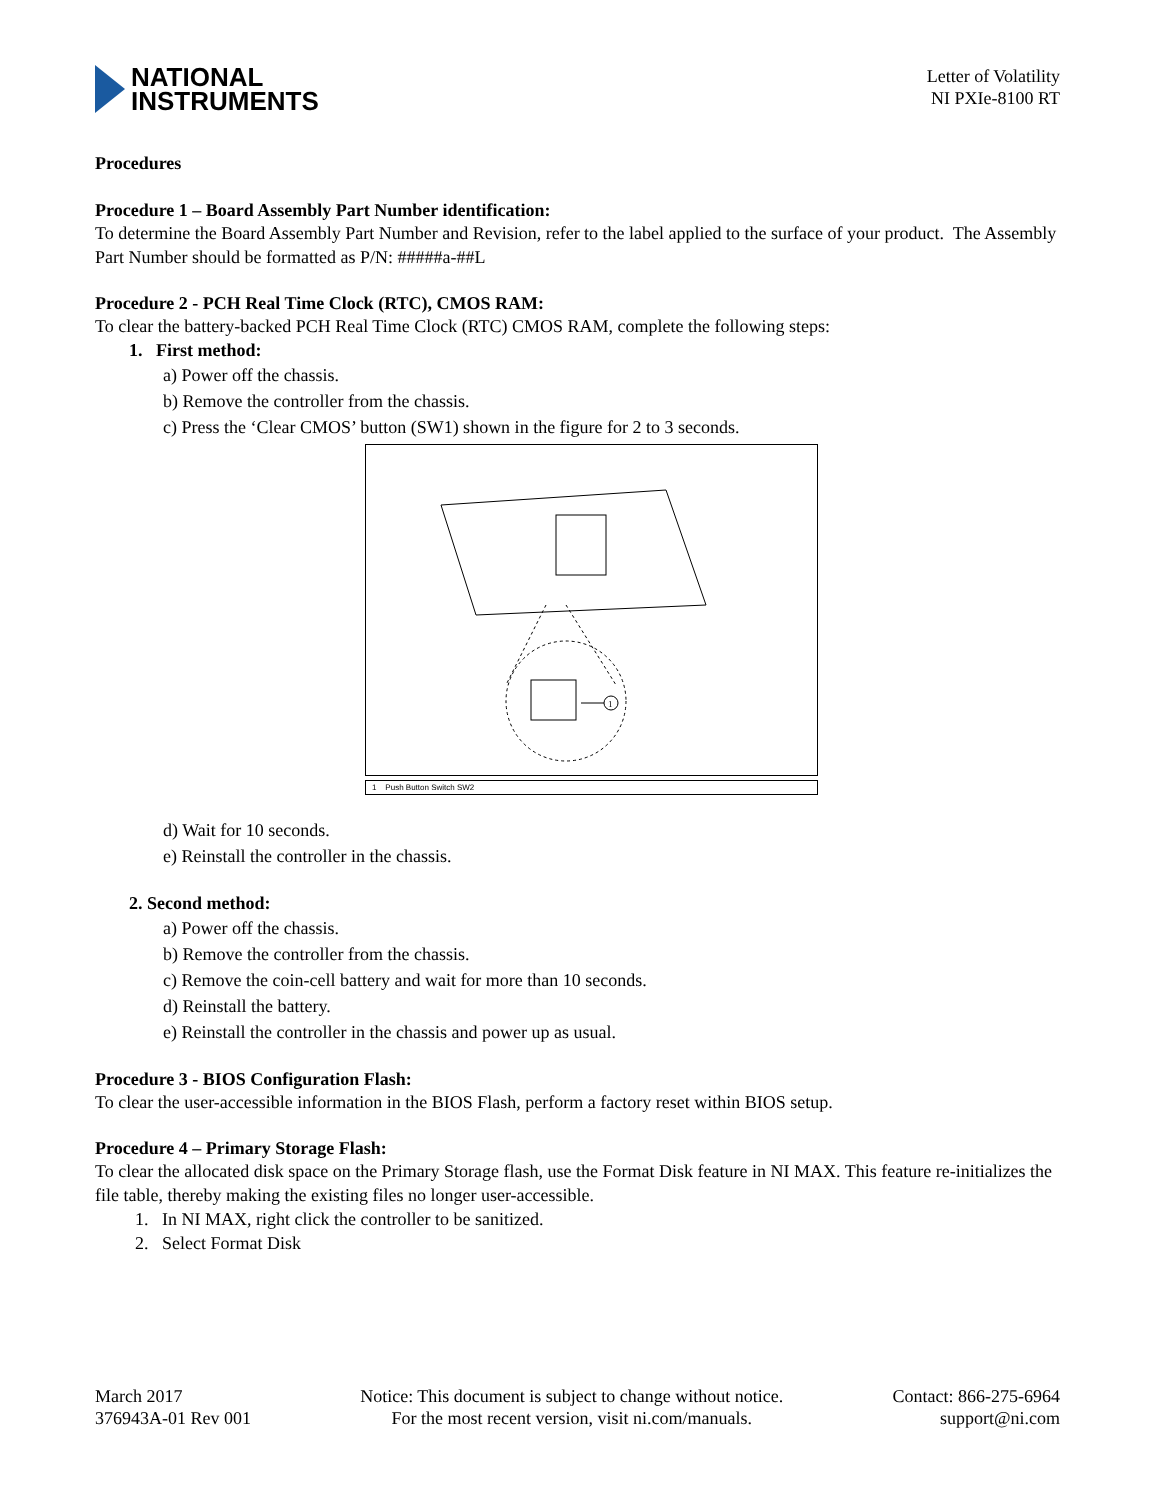NATIONAL
INSTRUMENTS
Letter of Volatility
NI PXIe-8100 RT
Procedures
Procedure 1 – Board Assembly Part Number identification:
To determine the Board Assembly Part Number and Revision, refer to the label applied to the surface of your product. The Assembly Part Number should be formatted as P/N: #####a-##L
Procedure 2 - PCH Real Time Clock (RTC), CMOS RAM:
To clear the battery-backed PCH Real Time Clock (RTC) CMOS RAM, complete the following steps:
1. First method:
a) Power off the chassis.
b) Remove the controller from the chassis.
c) Press the ‘Clear CMOS’ button (SW1) shown in the figure for 2 to 3 seconds.
1
1 Push Button Switch SW2
d) Wait for 10 seconds.
e) Reinstall the controller in the chassis.
2. Second method:
a) Power off the chassis.
b) Remove the controller from the chassis.
c) Remove the coin-cell battery and wait for more than 10 seconds.
d) Reinstall the battery.
e) Reinstall the controller in the chassis and power up as usual.
Procedure 3 - BIOS Configuration Flash:
To clear the user-accessible information in the BIOS Flash, perform a factory reset within BIOS setup.
Procedure 4 – Primary Storage Flash:
To clear the allocated disk space on the Primary Storage flash, use the Format Disk feature in NI MAX. This feature re-initializes the file table, thereby making the existing files no longer user-accessible.
1. In NI MAX, right click the controller to be sanitized.
2. Select Format Disk
March 2017
376943A-01 Rev 001
Notice: This document is subject to change without notice.
For the most recent version, visit ni.com/manuals.
Contact: 866-275-6964
support@ni.com